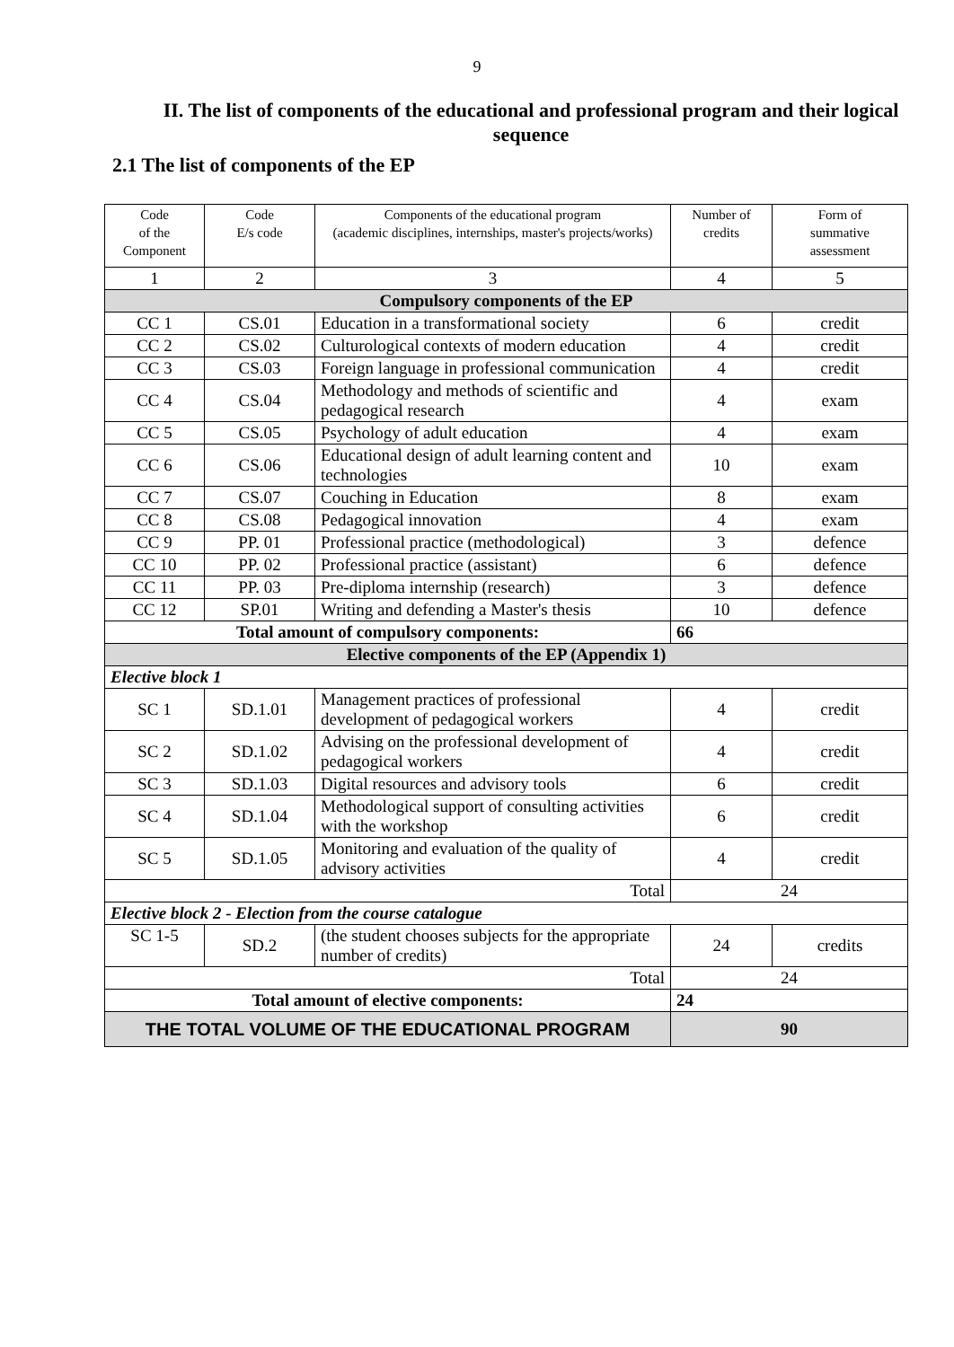9
II. The list of components of the educational and professional program and their logical sequence
2.1 The list of components of the EP
| Code of the Component | Code E/s code | Components of the educational program (academic disciplines, internships, master's projects/works) | Number of credits | Form of summative assessment |
| --- | --- | --- | --- | --- |
| 1 | 2 | 3 | 4 | 5 |
| Compulsory components of the EP | | | | |
| CC 1 | CS.01 | Education in a transformational society | 6 | credit |
| CC 2 | CS.02 | Culturological contexts of modern education | 4 | credit |
| CC 3 | CS.03 | Foreign language in professional communication | 4 | credit |
| CC 4 | CS.04 | Methodology and methods of scientific and pedagogical research | 4 | exam |
| CC 5 | CS.05 | Psychology of adult education | 4 | exam |
| CC 6 | CS.06 | Educational design of adult learning content and technologies | 10 | exam |
| CC 7 | CS.07 | Couching in Education | 8 | exam |
| CC 8 | CS.08 | Pedagogical innovation | 4 | exam |
| CC 9 | PP. 01 | Professional practice (methodological) | 3 | defence |
| CC 10 | PP. 02 | Professional practice (assistant) | 6 | defence |
| CC 11 | PP. 03 | Pre-diploma internship (research) | 3 | defence |
| CC 12 | SP.01 | Writing and defending a Master's thesis | 10 | defence |
| Total amount of compulsory components: | | | 66 | |
| Elective components of the EP (Appendix 1) | | | | |
| Elective block 1 | | | | |
| SC 1 | SD.1.01 | Management practices of professional development of pedagogical workers | 4 | credit |
| SC 2 | SD.1.02 | Advising on the professional development of pedagogical workers | 4 | credit |
| SC 3 | SD.1.03 | Digital resources and advisory tools | 6 | credit |
| SC 4 | SD.1.04 | Methodological support of consulting activities with the workshop | 6 | credit |
| SC 5 | SD.1.05 | Monitoring and evaluation of the quality of advisory activities | 4 | credit |
| Total | | | 24 | |
| Elective block 2 - Election from the course catalogue | | | | |
| SC 1-5 | SD.2 | (the student chooses subjects for the appropriate number of credits) | 24 | credits |
| Total | | | 24 | |
| Total amount of elective components: | | | 24 | |
| THE TOTAL VOLUME OF THE EDUCATIONAL PROGRAM | | | 90 | |